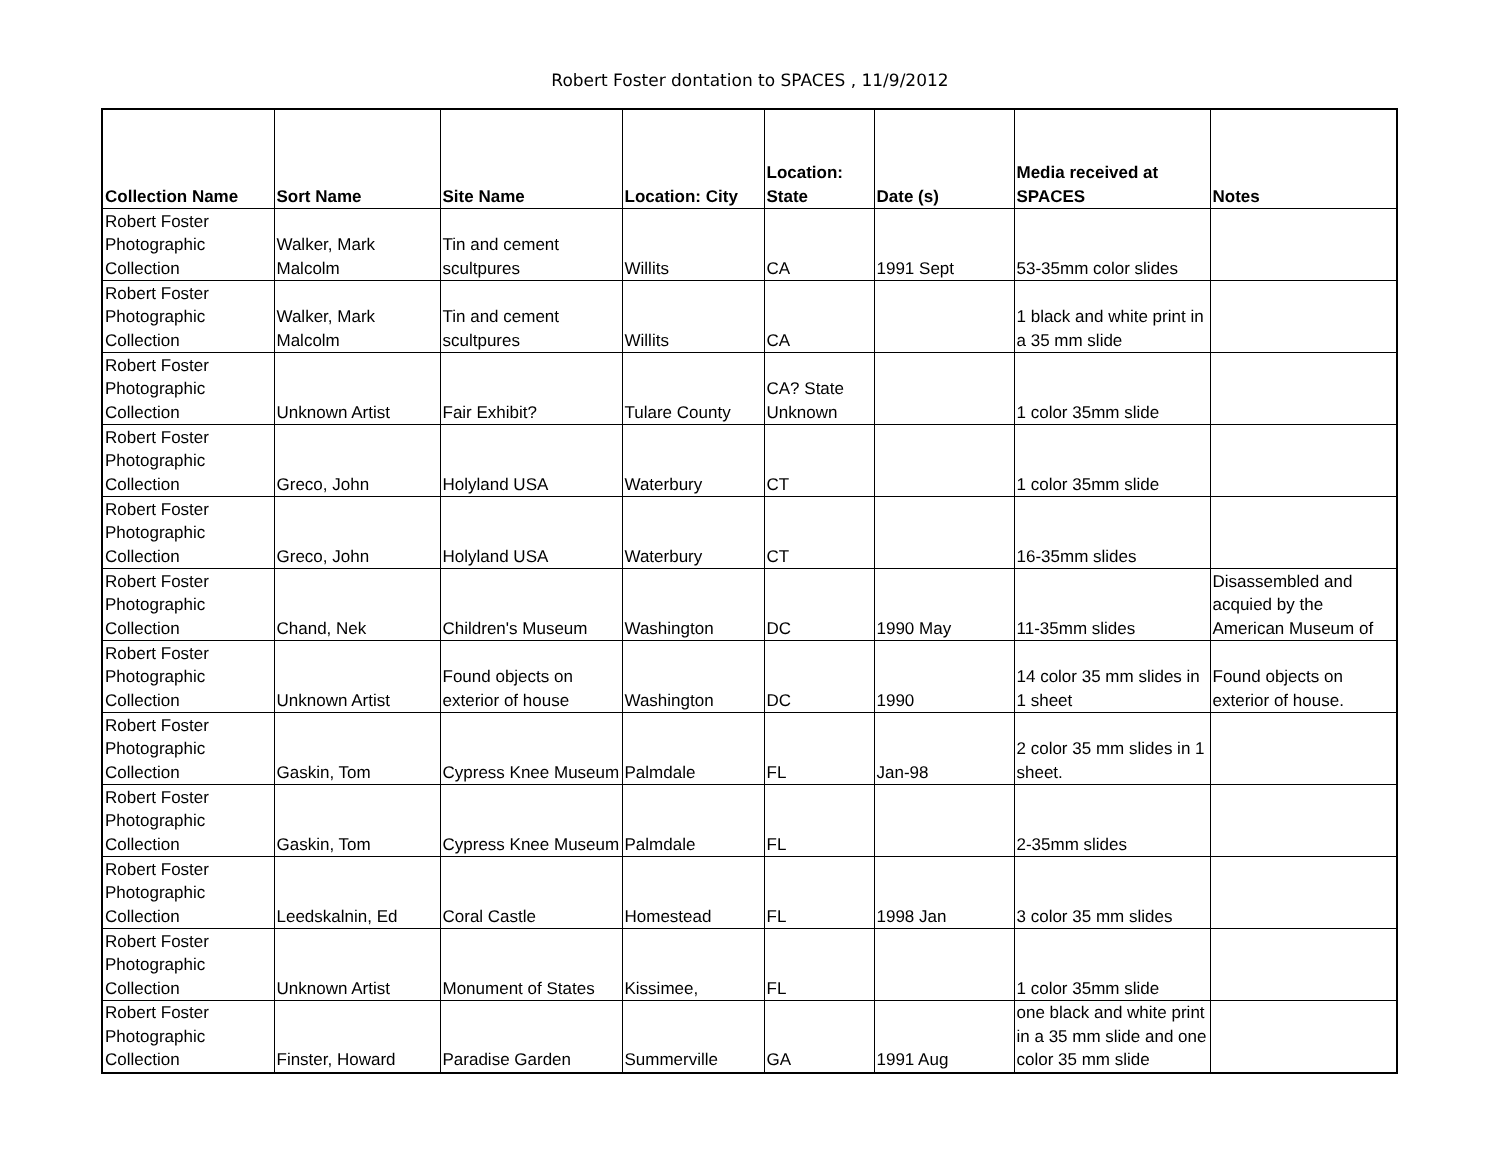Robert Foster dontation to SPACES , 11/9/2012
| Collection Name | Sort Name | Site Name | Location: City | Location: State | Date (s) | Media received at SPACES | Notes |
| --- | --- | --- | --- | --- | --- | --- | --- |
| Robert Foster Photographic Collection | Walker, Mark Malcolm | Tin and cement scultpures | Willits | CA | 1991 Sept | 53-35mm color slides | |
| Robert Foster Photographic Collection | Walker, Mark Malcolm | Tin and cement scultpures | Willits | CA | | 1 black and white print in a 35 mm slide | |
| Robert Foster Photographic Collection | Unknown Artist | Fair Exhibit? | Tulare County | CA? State Unknown | | 1 color 35mm slide | |
| Robert Foster Photographic Collection | Greco, John | Holyland USA | Waterbury | CT | | 1 color 35mm slide | |
| Robert Foster Photographic Collection | Greco, John | Holyland USA | Waterbury | CT | | 16-35mm slides | |
| Robert Foster Photographic Collection | Chand, Nek | Children's Museum | Washington | DC | 1990 May | 11-35mm slides | Disassembled and acquied by the American Museum of |
| Robert Foster Photographic Collection | Unknown Artist | Found objects on exterior of house | Washington | DC | 1990 | 14 color 35 mm slides in 1 sheet | Found objects on exterior of house. |
| Robert Foster Photographic Collection | Gaskin, Tom | Cypress Knee Museum | Palmdale | FL | Jan-98 | 2 color 35 mm slides in 1 sheet. | |
| Robert Foster Photographic Collection | Gaskin, Tom | Cypress Knee Museum | Palmdale | FL | | 2-35mm slides | |
| Robert Foster Photographic Collection | Leedskalnin, Ed | Coral Castle | Homestead | FL | 1998 Jan | 3 color 35 mm slides | |
| Robert Foster Photographic Collection | Unknown Artist | Monument of States | Kissimee, | FL | | 1 color 35mm slide | |
| Robert Foster Photographic Collection | Finster, Howard | Paradise Garden | Summerville | GA | 1991 Aug | one black and white print in a 35 mm slide and one color 35 mm slide | |